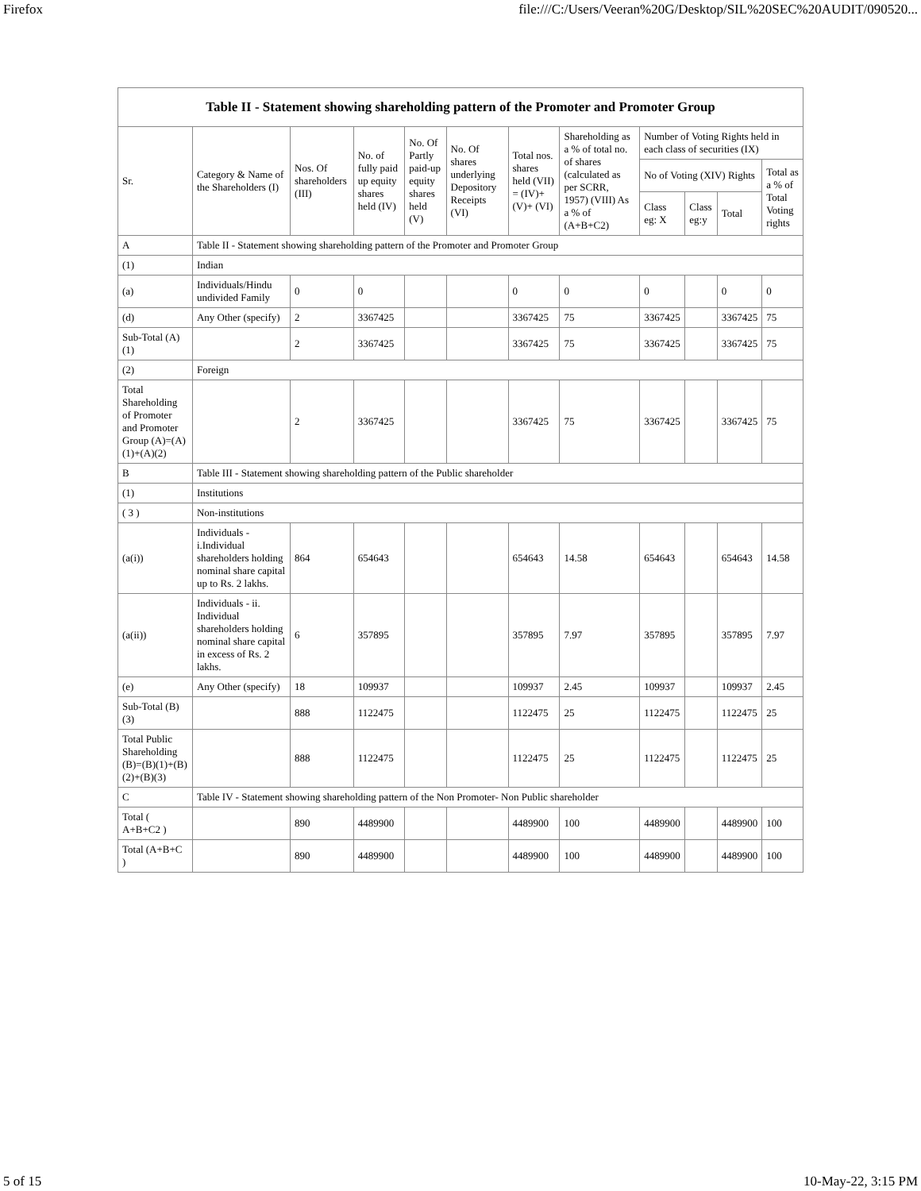Firefox file:///C:/Users/Veeran%20G/Desktop/SIL%20SEC%20AUDIT/090520...
| Table II - Statement showing shareholding pattern of the Promoter and Promoter Group | | | | | | | | | | | |
| --- | --- | --- | --- | --- | --- | --- | --- | --- | --- | --- | --- |
| Sr. | Category & Name of the Shareholders (I) | Nos. Of shareholders (III) | No. of fully paid up equity shares held (IV) | No. Of Partly paid-up equity shares held (V) | No. Of shares underlying Depository Receipts (VI) | Total nos. shares held (VII) = (IV)+(V)+ (VI) | Shareholding as a % of total no. of shares (calculated as per SCRR, 1957) (VIII) As a % of (A+B+C2) | Number of Voting Rights held in each class of securities (IX) | | | |
| | | | | | | | | No of Voting (XIV) Rights | | | Total as a % of Total Voting rights |
| | | | | | | | | Class eg: X | Class eg:y | Total | |
| A | Table II - Statement showing shareholding pattern of the Promoter and Promoter Group | | | | | | | | | | |
| (1) | Indian | | | | | | | | | | |
| (a) | Individuals/Hindu undivided Family | 0 | 0 | | | 0 | 0 | 0 | | 0 | 0 |
| (d) | Any Other (specify) | 2 | 3367425 | | | 3367425 | 75 | 3367425 | | 3367425 | 75 |
| Sub-Total (A)(1) | | 2 | 3367425 | | | 3367425 | 75 | 3367425 | | 3367425 | 75 |
| (2) | Foreign | | | | | | | | | | |
| Total Shareholding of Promoter and Promoter Group (A)=(A)(1)+(A)(2) | | 2 | 3367425 | | | 3367425 | 75 | 3367425 | | 3367425 | 75 |
| B | Table III - Statement showing shareholding pattern of the Public shareholder | | | | | | | | | | |
| (1) | Institutions | | | | | | | | | | |
| ( 3 ) | Non-institutions | | | | | | | | | | |
| (a(i)) | Individuals - i.Individual shareholders holding nominal share capital up to Rs. 2 lakhs. | 864 | 654643 | | | 654643 | 14.58 | 654643 | | 654643 | 14.58 |
| (a(ii)) | Individuals - ii. Individual shareholders holding nominal share capital in excess of Rs. 2 lakhs. | 6 | 357895 | | | 357895 | 7.97 | 357895 | | 357895 | 7.97 |
| (e) | Any Other (specify) | 18 | 109937 | | | 109937 | 2.45 | 109937 | | 109937 | 2.45 |
| Sub-Total (B)(3) | | 888 | 1122475 | | | 1122475 | 25 | 1122475 | | 1122475 | 25 |
| Total Public Shareholding (B)=(B)(1)+(B)(2)+(B)(3) | | 888 | 1122475 | | | 1122475 | 25 | 1122475 | | 1122475 | 25 |
| C | Table IV - Statement showing shareholding pattern of the Non Promoter- Non Public shareholder | | | | | | | | | | |
| Total ( A+B+C2 ) | | 890 | 4489900 | | | 4489900 | 100 | 4489900 | | 4489900 | 100 |
| Total (A+B+C ) | | 890 | 4489900 | | | 4489900 | 100 | 4489900 | | 4489900 | 100 |
5 of 15 10-May-22, 3:15 PM